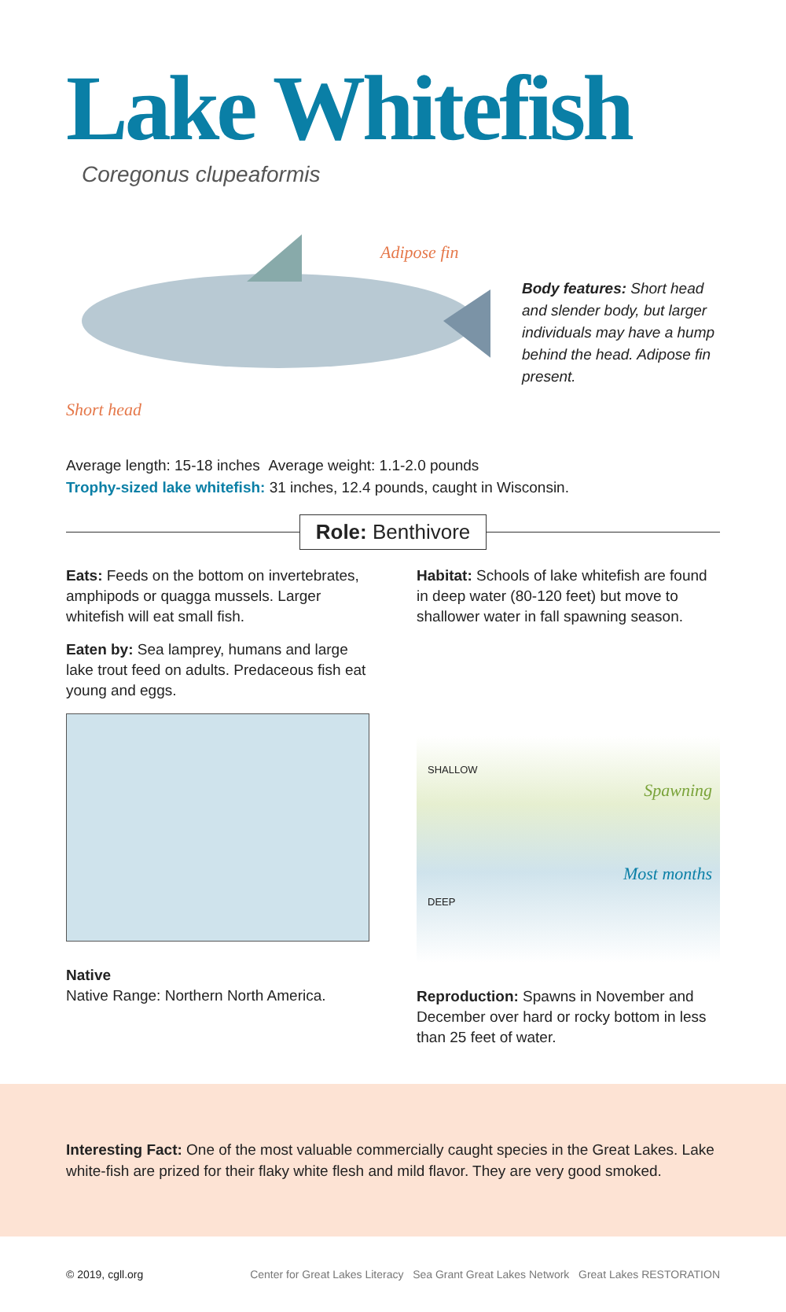Lake Whitefish
Coregonus clupeaformis
Adipose fin
Short head
Body features: Short head and slender body, but larger individuals may have a hump behind the head. Adipose fin present.
Average length: 15-18 inches Average weight: 1.1-2.0 pounds
Trophy-sized lake whitefish: 31 inches, 12.4 pounds, caught in Wisconsin.
Role: Benthivore
Eats: Feeds on the bottom on invertebrates, amphipods or quagga mussels. Larger whitefish will eat small fish.
Eaten by: Sea lamprey, humans and large lake trout feed on adults. Predaceous fish eat young and eggs.
Native
Native Range: Northern North America.
Habitat: Schools of lake whitefish are found in deep water (80-120 feet) but move to shallower water in fall spawning season.
SHALLOW
Spawning
Most months
DEEP
Reproduction: Spawns in November and December over hard or rocky bottom in less than 25 feet of water.
Interesting Fact: One of the most valuable commercially caught species in the Great Lakes. Lake white-fish are prized for their flaky white flesh and mild flavor. They are very good smoked.
© 2019, cgll.org Center for Great Lakes Literacy Sea Grant Great Lakes Network Great Lakes RESTORATION